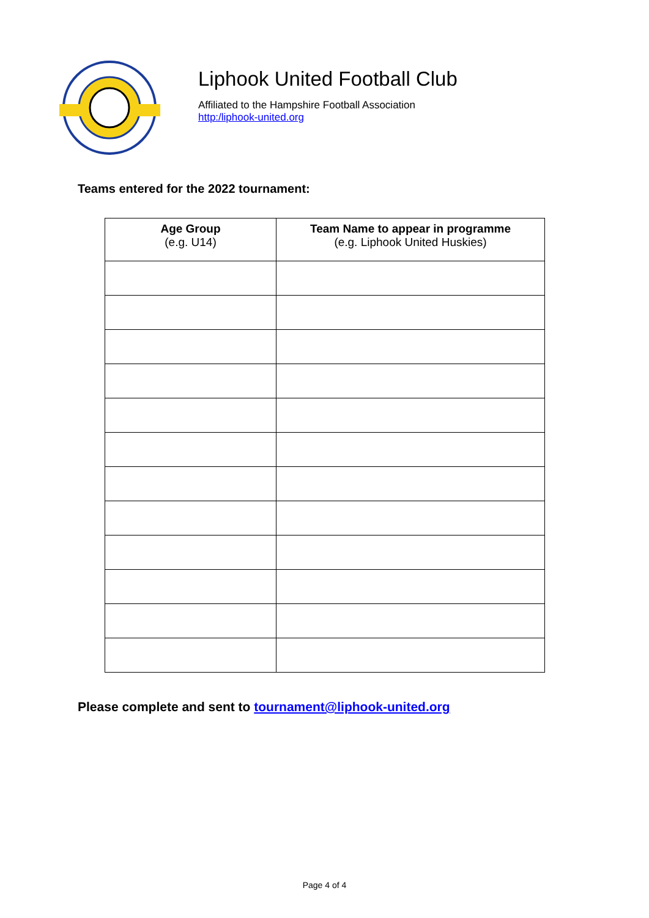Liphook United Football Club
Affiliated to the Hampshire Football Association
http:/liphook-united.org
Teams entered for the 2022 tournament:
| Age Group (e.g. U14) | Team Name to appear in programme (e.g. Liphook United Huskies) |
| --- | --- |
Please complete and sent to tournament@liphook-united.org
Page 4 of 4